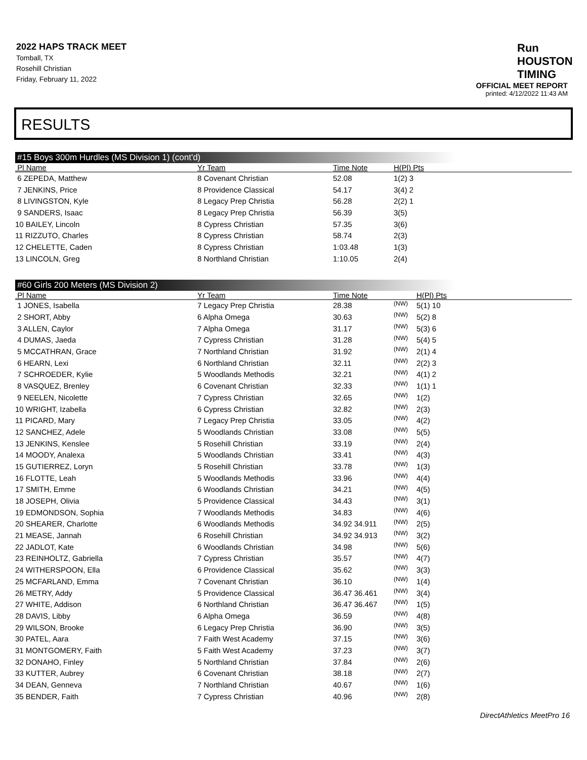2022 HAPS TRACK MEET
Tomball, TX
Rosehill Christian
Friday, February 11, 2022
Run
HOUSTON
TIMING
OFFICIAL MEET REPORT
printed: 4/12/2022 11:43 AM
RESULTS
#15 Boys 300m Hurdles (MS Division 1) (cont'd)
| Pl Name | Yr Team | Time Note | H(Pl) Pts |
| --- | --- | --- | --- |
| 6 ZEPEDA, Matthew | 8 Covenant Christian | 52.08 | 1(2) 3 |
| 7 JENKINS, Price | 8 Providence Classical | 54.17 | 3(4) 2 |
| 8 LIVINGSTON, Kyle | 8 Legacy Prep Christia | 56.28 | 2(2) 1 |
| 9 SANDERS, Isaac | 8 Legacy Prep Christia | 56.39 | 3(5) |
| 10 BAILEY, Lincoln | 8 Cypress Christian | 57.35 | 3(6) |
| 11 RIZZUTO, Charles | 8 Cypress Christian | 58.74 | 2(3) |
| 12 CHELETTE, Caden | 8 Cypress Christian | 1:03.48 | 1(3) |
| 13 LINCOLN, Greg | 8 Northland Christian | 1:10.05 | 2(4) |
#60 Girls 200 Meters (MS Division 2)
| Pl Name | Yr Team | Time Note | | H(Pl) Pts |
| --- | --- | --- | --- | --- |
| 1 JONES, Isabella | 7 Legacy Prep Christia | 28.38 | (NW) | 5(1) 10 |
| 2 SHORT, Abby | 6 Alpha Omega | 30.63 | (NW) | 5(2) 8 |
| 3 ALLEN, Caylor | 7 Alpha Omega | 31.17 | (NW) | 5(3) 6 |
| 4 DUMAS, Jaeda | 7 Cypress Christian | 31.28 | (NW) | 5(4) 5 |
| 5 MCCATHRAN, Grace | 7 Northland Christian | 31.92 | (NW) | 2(1) 4 |
| 6 HEARN, Lexi | 6 Northland Christian | 32.11 | (NW) | 2(2) 3 |
| 7 SCHROEDER, Kylie | 5 Woodlands Methodis | 32.21 | (NW) | 4(1) 2 |
| 8 VASQUEZ, Brenley | 6 Covenant Christian | 32.33 | (NW) | 1(1) 1 |
| 9 NEELEN, Nicolette | 7 Cypress Christian | 32.65 | (NW) | 1(2) |
| 10 WRIGHT, Izabella | 6 Cypress Christian | 32.82 | (NW) | 2(3) |
| 11 PICARD, Mary | 7 Legacy Prep Christia | 33.05 | (NW) | 4(2) |
| 12 SANCHEZ, Adele | 5 Woodlands Christian | 33.08 | (NW) | 5(5) |
| 13 JENKINS, Kenslee | 5 Rosehill Christian | 33.19 | (NW) | 2(4) |
| 14 MOODY, Analexa | 5 Woodlands Christian | 33.41 | (NW) | 4(3) |
| 15 GUTIERREZ, Loryn | 5 Rosehill Christian | 33.78 | (NW) | 1(3) |
| 16 FLOTTE, Leah | 5 Woodlands Methodis | 33.96 | (NW) | 4(4) |
| 17 SMITH, Emme | 6 Woodlands Christian | 34.21 | (NW) | 4(5) |
| 18 JOSEPH, Olivia | 5 Providence Classical | 34.43 | (NW) | 3(1) |
| 19 EDMONDSON, Sophia | 7 Woodlands Methodis | 34.83 | (NW) | 4(6) |
| 20 SHEARER, Charlotte | 6 Woodlands Methodis | 34.92 34.911 | (NW) | 2(5) |
| 21 MEASE, Jannah | 6 Rosehill Christian | 34.92 34.913 | (NW) | 3(2) |
| 22 JADLOT, Kate | 6 Woodlands Christian | 34.98 | (NW) | 5(6) |
| 23 REINHOLTZ, Gabriella | 7 Cypress Christian | 35.57 | (NW) | 4(7) |
| 24 WITHERSPOON, Ella | 6 Providence Classical | 35.62 | (NW) | 3(3) |
| 25 MCFARLAND, Emma | 7 Covenant Christian | 36.10 | (NW) | 1(4) |
| 26 METRY, Addy | 5 Providence Classical | 36.47 36.461 | (NW) | 3(4) |
| 27 WHITE, Addison | 6 Northland Christian | 36.47 36.467 | (NW) | 1(5) |
| 28 DAVIS, Libby | 6 Alpha Omega | 36.59 | (NW) | 4(8) |
| 29 WILSON, Brooke | 6 Legacy Prep Christia | 36.90 | (NW) | 3(5) |
| 30 PATEL, Aara | 7 Faith West Academy | 37.15 | (NW) | 3(6) |
| 31 MONTGOMERY, Faith | 5 Faith West Academy | 37.23 | (NW) | 3(7) |
| 32 DONAHO, Finley | 5 Northland Christian | 37.84 | (NW) | 2(6) |
| 33 KUTTER, Aubrey | 6 Covenant Christian | 38.18 | (NW) | 2(7) |
| 34 DEAN, Genneva | 7 Northland Christian | 40.67 | (NW) | 1(6) |
| 35 BENDER, Faith | 7 Cypress Christian | 40.96 | (NW) | 2(8) |
DirectAthletics MeetPro 16